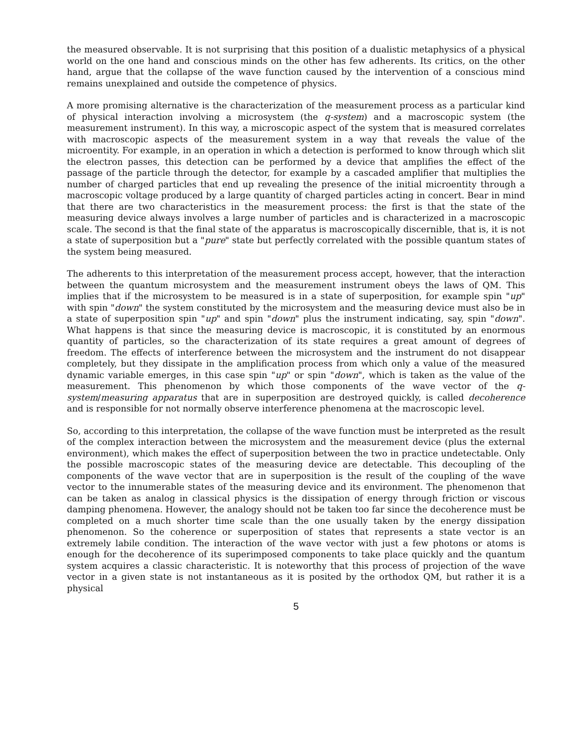the measured observable. It is not surprising that this position of a dualistic metaphysics of a physical world on the one hand and conscious minds on the other has few adherents. Its critics, on the other hand, argue that the collapse of the wave function caused by the intervention of a conscious mind remains unexplained and outside the competence of physics.
A more promising alternative is the characterization of the measurement process as a particular kind of physical interaction involving a microsystem (the q-system) and a macroscopic system (the measurement instrument). In this way, a microscopic aspect of the system that is measured correlates with macroscopic aspects of the measurement system in a way that reveals the value of the microentity. For example, in an operation in which a detection is performed to know through which slit the electron passes, this detection can be performed by a device that amplifies the effect of the passage of the particle through the detector, for example by a cascaded amplifier that multiplies the number of charged particles that end up revealing the presence of the initial microentity through a macroscopic voltage produced by a large quantity of charged particles acting in concert. Bear in mind that there are two characteristics in the measurement process: the first is that the state of the measuring device always involves a large number of particles and is characterized in a macroscopic scale. The second is that the final state of the apparatus is macroscopically discernible, that is, it is not a state of superposition but a "pure" state but perfectly correlated with the possible quantum states of the system being measured.
The adherents to this interpretation of the measurement process accept, however, that the interaction between the quantum microsystem and the measurement instrument obeys the laws of QM. This implies that if the microsystem to be measured is in a state of superposition, for example spin "up" with spin "down" the system constituted by the microsystem and the measuring device must also be in a state of superposition spin "up" and spin "down" plus the instrument indicating, say, spin "down". What happens is that since the measuring device is macroscopic, it is constituted by an enormous quantity of particles, so the characterization of its state requires a great amount of degrees of freedom. The effects of interference between the microsystem and the instrument do not disappear completely, but they dissipate in the amplification process from which only a value of the measured dynamic variable emerges, in this case spin "up" or spin "down", which is taken as the value of the measurement. This phenomenon by which those components of the wave vector of the q-system/measuring apparatus that are in superposition are destroyed quickly, is called decoherence and is responsible for not normally observe interference phenomena at the macroscopic level.
So, according to this interpretation, the collapse of the wave function must be interpreted as the result of the complex interaction between the microsystem and the measurement device (plus the external environment), which makes the effect of superposition between the two in practice undetectable. Only the possible macroscopic states of the measuring device are detectable. This decoupling of the components of the wave vector that are in superposition is the result of the coupling of the wave vector to the innumerable states of the measuring device and its environment. The phenomenon that can be taken as analog in classical physics is the dissipation of energy through friction or viscous damping phenomena. However, the analogy should not be taken too far since the decoherence must be completed on a much shorter time scale than the one usually taken by the energy dissipation phenomenon. So the coherence or superposition of states that represents a state vector is an extremely labile condition. The interaction of the wave vector with just a few photons or atoms is enough for the decoherence of its superimposed components to take place quickly and the quantum system acquires a classic characteristic. It is noteworthy that this process of projection of the wave vector in a given state is not instantaneous as it is posited by the orthodox QM, but rather it is a physical
5